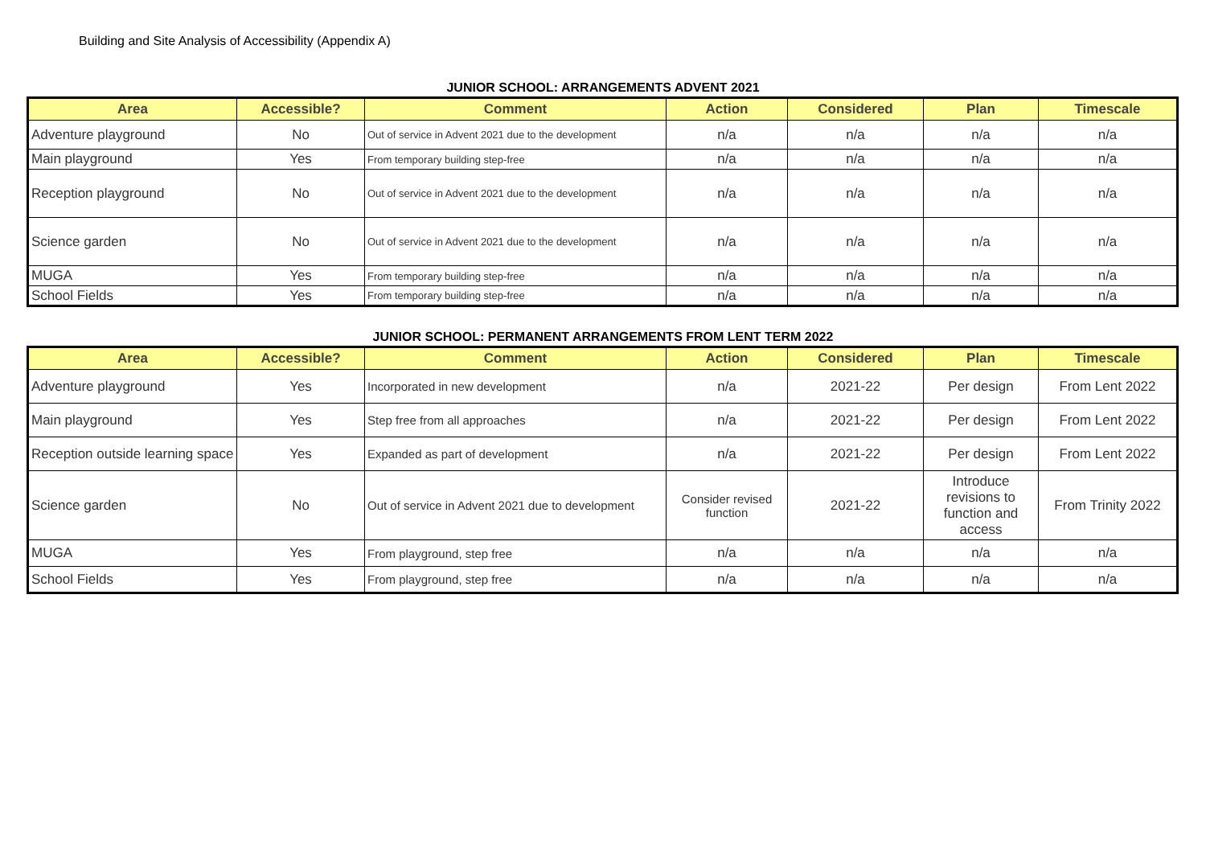Building and Site Analysis of Accessibility (Appendix A)
JUNIOR SCHOOL: ARRANGEMENTS ADVENT 2021
| Area | Accessible? | Comment | Action | Considered | Plan | Timescale |
| --- | --- | --- | --- | --- | --- | --- |
| Adventure playground | No | Out of service in Advent 2021 due to the development | n/a | n/a | n/a | n/a |
| Main playground | Yes | From temporary building step-free | n/a | n/a | n/a | n/a |
| Reception playground | No | Out of service in Advent 2021 due to the development | n/a | n/a | n/a | n/a |
| Science garden | No | Out of service in Advent 2021 due to the development | n/a | n/a | n/a | n/a |
| MUGA | Yes | From temporary building step-free | n/a | n/a | n/a | n/a |
| School Fields | Yes | From temporary building step-free | n/a | n/a | n/a | n/a |
JUNIOR SCHOOL: PERMANENT ARRANGEMENTS FROM LENT TERM 2022
| Area | Accessible? | Comment | Action | Considered | Plan | Timescale |
| --- | --- | --- | --- | --- | --- | --- |
| Adventure playground | Yes | Incorporated in new development | n/a | 2021-22 | Per design | From Lent 2022 |
| Main playground | Yes | Step free from all approaches | n/a | 2021-22 | Per design | From Lent 2022 |
| Reception outside learning space | Yes | Expanded as part of development | n/a | 2021-22 | Per design | From Lent 2022 |
| Science garden | No | Out of service in Advent 2021 due to development | Consider revised function | 2021-22 | Introduce revisions to function and access | From Trinity 2022 |
| MUGA | Yes | From playground, step free | n/a | n/a | n/a | n/a |
| School Fields | Yes | From playground, step free | n/a | n/a | n/a | n/a |